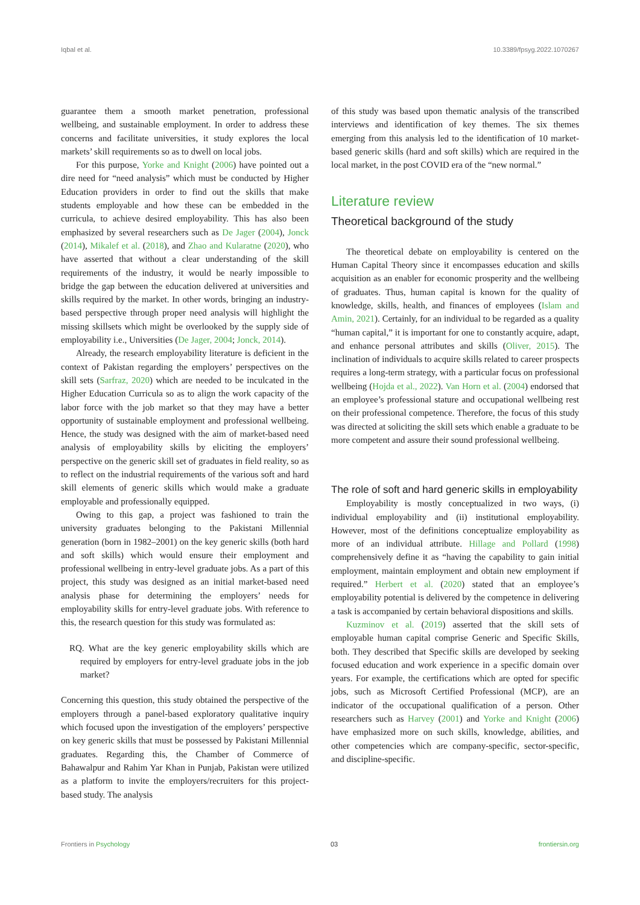Iqbal et al. 10.3389/fpsyg.2022.1070267
guarantee them a smooth market penetration, professional wellbeing, and sustainable employment. In order to address these concerns and facilitate universities, it study explores the local markets’ skill requirements so as to dwell on local jobs.
For this purpose, Yorke and Knight (2006) have pointed out a dire need for “need analysis” which must be conducted by Higher Education providers in order to find out the skills that make students employable and how these can be embedded in the curricula, to achieve desired employability. This has also been emphasized by several researchers such as De Jager (2004), Jonck (2014), Mikalef et al. (2018), and Zhao and Kularatne (2020), who have asserted that without a clear understanding of the skill requirements of the industry, it would be nearly impossible to bridge the gap between the education delivered at universities and skills required by the market. In other words, bringing an industry-based perspective through proper need analysis will highlight the missing skillsets which might be overlooked by the supply side of employability i.e., Universities (De Jager, 2004; Jonck, 2014).
Already, the research employability literature is deficient in the context of Pakistan regarding the employers’ perspectives on the skill sets (Sarfraz, 2020) which are needed to be inculcated in the Higher Education Curricula so as to align the work capacity of the labor force with the job market so that they may have a better opportunity of sustainable employment and professional wellbeing. Hence, the study was designed with the aim of market-based need analysis of employability skills by eliciting the employers’ perspective on the generic skill set of graduates in field reality, so as to reflect on the industrial requirements of the various soft and hard skill elements of generic skills which would make a graduate employable and professionally equipped.
Owing to this gap, a project was fashioned to train the university graduates belonging to the Pakistani Millennial generation (born in 1982–2001) on the key generic skills (both hard and soft skills) which would ensure their employment and professional wellbeing in entry-level graduate jobs. As a part of this project, this study was designed as an initial market-based need analysis phase for determining the employers’ needs for employability skills for entry-level graduate jobs. With reference to this, the research question for this study was formulated as:
RQ. What are the key generic employability skills which are required by employers for entry-level graduate jobs in the job market?
Concerning this question, this study obtained the perspective of the employers through a panel-based exploratory qualitative inquiry which focused upon the investigation of the employers’ perspective on key generic skills that must be possessed by Pakistani Millennial graduates. Regarding this, the Chamber of Commerce of Bahawalpur and Rahim Yar Khan in Punjab, Pakistan were utilized as a platform to invite the employers/recruiters for this project-based study. The analysis
of this study was based upon thematic analysis of the transcribed interviews and identification of key themes. The six themes emerging from this analysis led to the identification of 10 market-based generic skills (hard and soft skills) which are required in the local market, in the post COVID era of the “new normal.”
Literature review
Theoretical background of the study
The theoretical debate on employability is centered on the Human Capital Theory since it encompasses education and skills acquisition as an enabler for economic prosperity and the wellbeing of graduates. Thus, human capital is known for the quality of knowledge, skills, health, and finances of employees (Islam and Amin, 2021). Certainly, for an individual to be regarded as a quality “human capital,” it is important for one to constantly acquire, adapt, and enhance personal attributes and skills (Oliver, 2015). The inclination of individuals to acquire skills related to career prospects requires a long-term strategy, with a particular focus on professional wellbeing (Hojda et al., 2022). Van Horn et al. (2004) endorsed that an employee’s professional stature and occupational wellbeing rest on their professional competence. Therefore, the focus of this study was directed at soliciting the skill sets which enable a graduate to be more competent and assure their sound professional wellbeing.
The role of soft and hard generic skills in employability
Employability is mostly conceptualized in two ways, (i) individual employability and (ii) institutional employability. However, most of the definitions conceptualize employability as more of an individual attribute. Hillage and Pollard (1998) comprehensively define it as “having the capability to gain initial employment, maintain employment and obtain new employment if required.” Herbert et al. (2020) stated that an employee’s employability potential is delivered by the competence in delivering a task is accompanied by certain behavioral dispositions and skills.
Kuzminov et al. (2019) asserted that the skill sets of employable human capital comprise Generic and Specific Skills, both. They described that Specific skills are developed by seeking focused education and work experience in a specific domain over years. For example, the certifications which are opted for specific jobs, such as Microsoft Certified Professional (MCP), are an indicator of the occupational qualification of a person. Other researchers such as Harvey (2001) and Yorke and Knight (2006) have emphasized more on such skills, knowledge, abilities, and other competencies which are company-specific, sector-specific, and discipline-specific.
Frontiers in Psychology 03 frontiersin.org